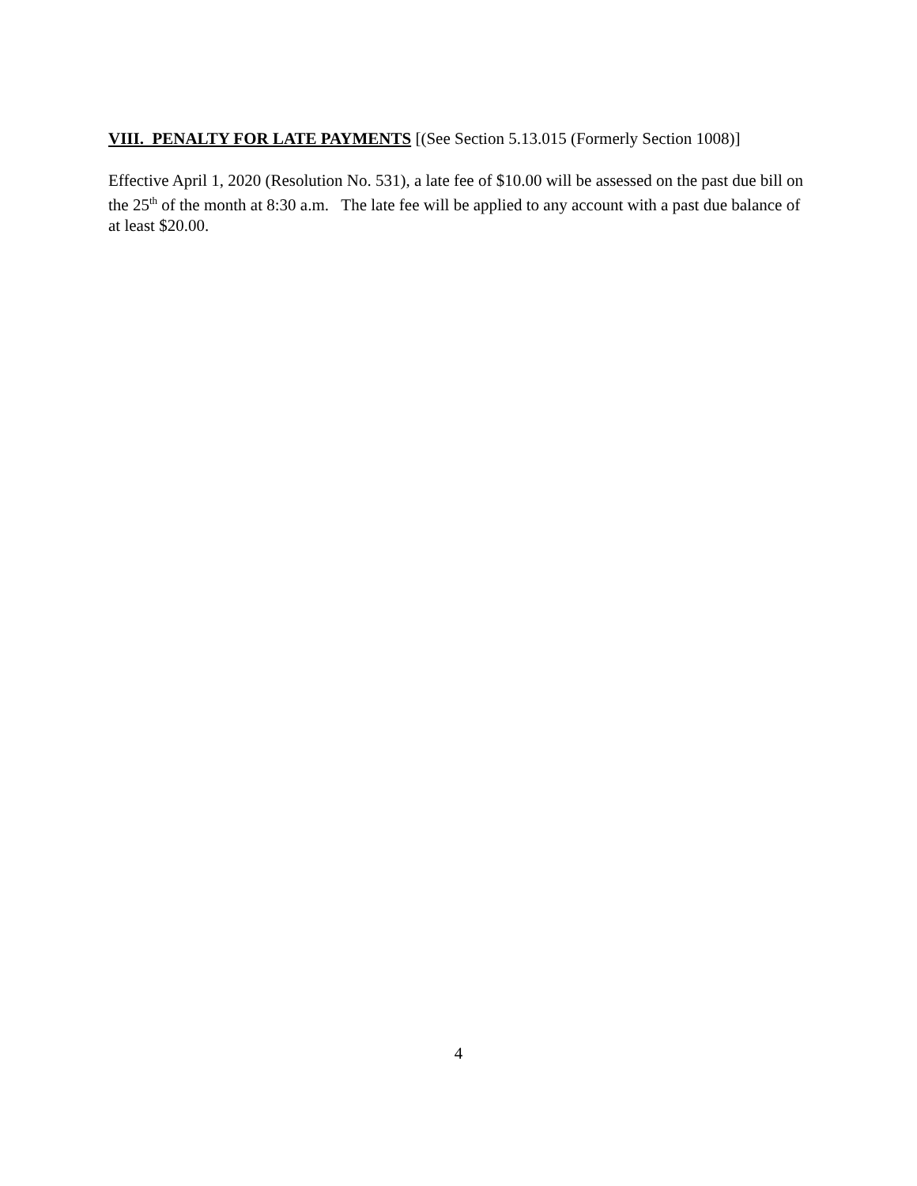VIII. PENALTY FOR LATE PAYMENTS [(See Section 5.13.015 (Formerly Section 1008)]
Effective April 1, 2020 (Resolution No. 531), a late fee of $10.00 will be assessed on the past due bill on the 25<sup>th</sup> of the month at 8:30 a.m. The late fee will be applied to any account with a past due balance of at least $20.00.
4